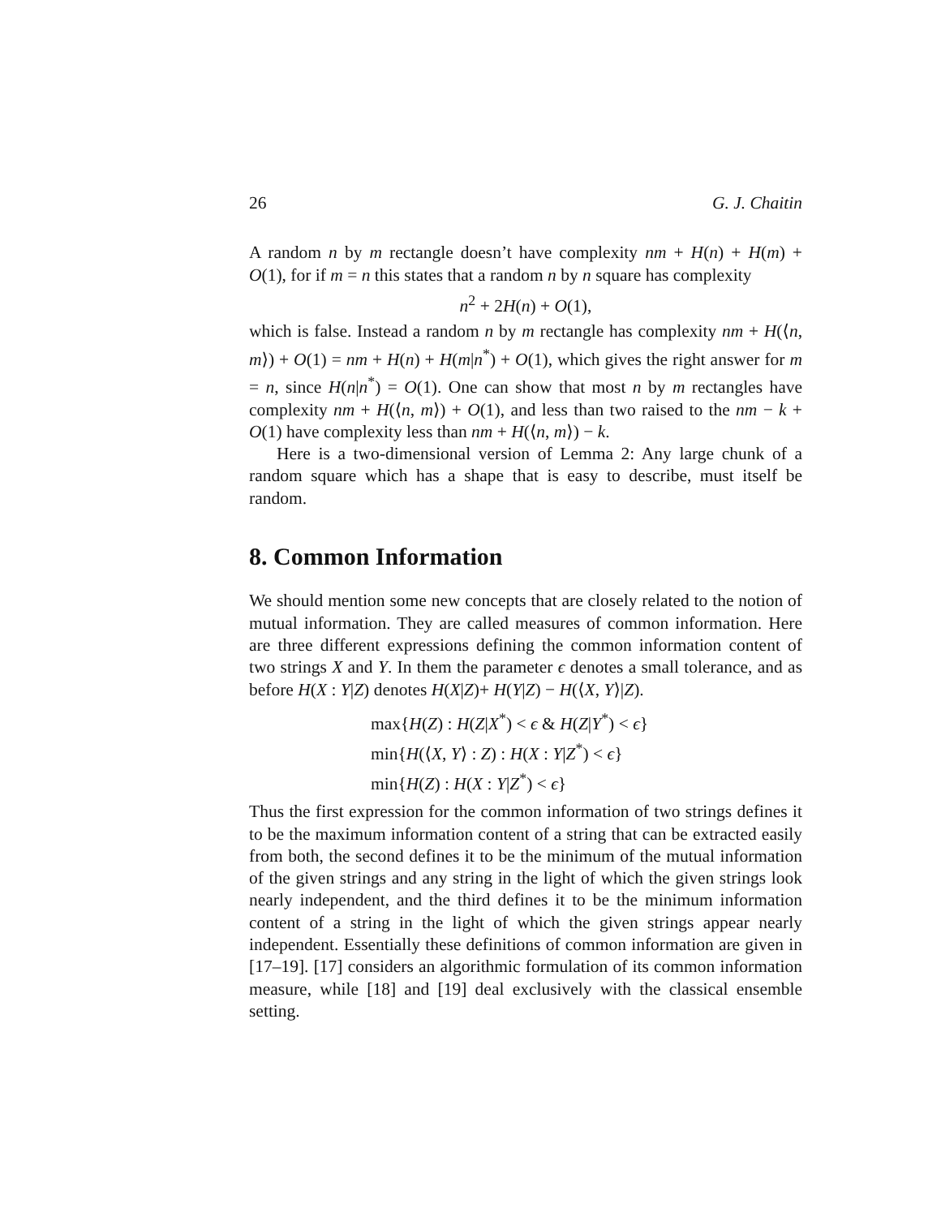26 G. J. Chaitin
A random n by m rectangle doesn’t have complexity nm + H(n) + H(m) + O(1), for if m = n this states that a random n by n square has complexity
n<sup>2</sup> + 2H(n) + O(1),
which is false. Instead a random n by m rectangle has complexity nm + H(⟨n, m⟩) + O(1) = nm + H(n) + H(m|n<sup>*</sup>) + O(1), which gives the right answer for m = n, since H(n|n<sup>*</sup>) = O(1). One can show that most n by m rectangles have complexity nm + H(⟨n, m⟩) + O(1), and less than two raised to the nm − k + O(1) have complexity less than nm + H(⟨n, m⟩) − k.
Here is a two-dimensional version of Lemma 2: Any large chunk of a random square which has a shape that is easy to describe, must itself be random.
8. Common Information
We should mention some new concepts that are closely related to the notion of mutual information. They are called measures of common information. Here are three different expressions defining the common information content of two strings X and Y. In them the parameter ϵ denotes a small tolerance, and as before H(X : Y|Z) denotes H(X|Z)+ H(Y|Z) − H(⟨X, Y⟩|Z).
max{H(Z) : H(Z|X<sup>*</sup>) < ϵ & H(Z|Y<sup>*</sup>) < ϵ}
min{H(⟨X, Y⟩ : Z) : H(X : Y|Z<sup>*</sup>) < ϵ}
min{H(Z) : H(X : Y|Z<sup>*</sup>) < ϵ}
Thus the first expression for the common information of two strings defines it to be the maximum information content of a string that can be extracted easily from both, the second defines it to be the minimum of the mutual information of the given strings and any string in the light of which the given strings look nearly independent, and the third defines it to be the minimum information content of a string in the light of which the given strings appear nearly independent. Essentially these definitions of common information are given in [17–19]. [17] considers an algorithmic formulation of its common information measure, while [18] and [19] deal exclusively with the classical ensemble setting.